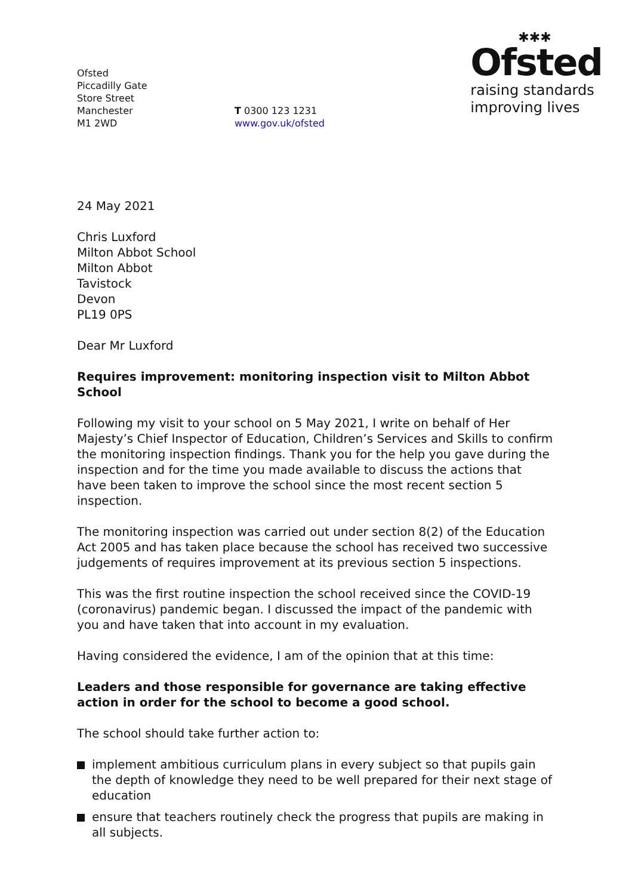Ofsted
Piccadilly Gate
Store Street
Manchester
M1 2WD
T 0300 123 1231
www.gov.uk/ofsted
✱✱✱
Ofsted
raising standards
improving lives
24 May 2021
Chris Luxford
Milton Abbot School
Milton Abbot
Tavistock
Devon
PL19 0PS
Dear Mr Luxford
Requires improvement: monitoring inspection visit to Milton Abbot School
Following my visit to your school on 5 May 2021, I write on behalf of Her Majesty’s Chief Inspector of Education, Children’s Services and Skills to confirm the monitoring inspection findings. Thank you for the help you gave during the inspection and for the time you made available to discuss the actions that have been taken to improve the school since the most recent section 5 inspection.
The monitoring inspection was carried out under section 8(2) of the Education Act 2005 and has taken place because the school has received two successive judgements of requires improvement at its previous section 5 inspections.
This was the first routine inspection the school received since the COVID-19 (coronavirus) pandemic began. I discussed the impact of the pandemic with you and have taken that into account in my evaluation.
Having considered the evidence, I am of the opinion that at this time:
Leaders and those responsible for governance are taking effective action in order for the school to become a good school.
The school should take further action to:
implement ambitious curriculum plans in every subject so that pupils gain the depth of knowledge they need to be well prepared for their next stage of education
ensure that teachers routinely check the progress that pupils are making in all subjects.